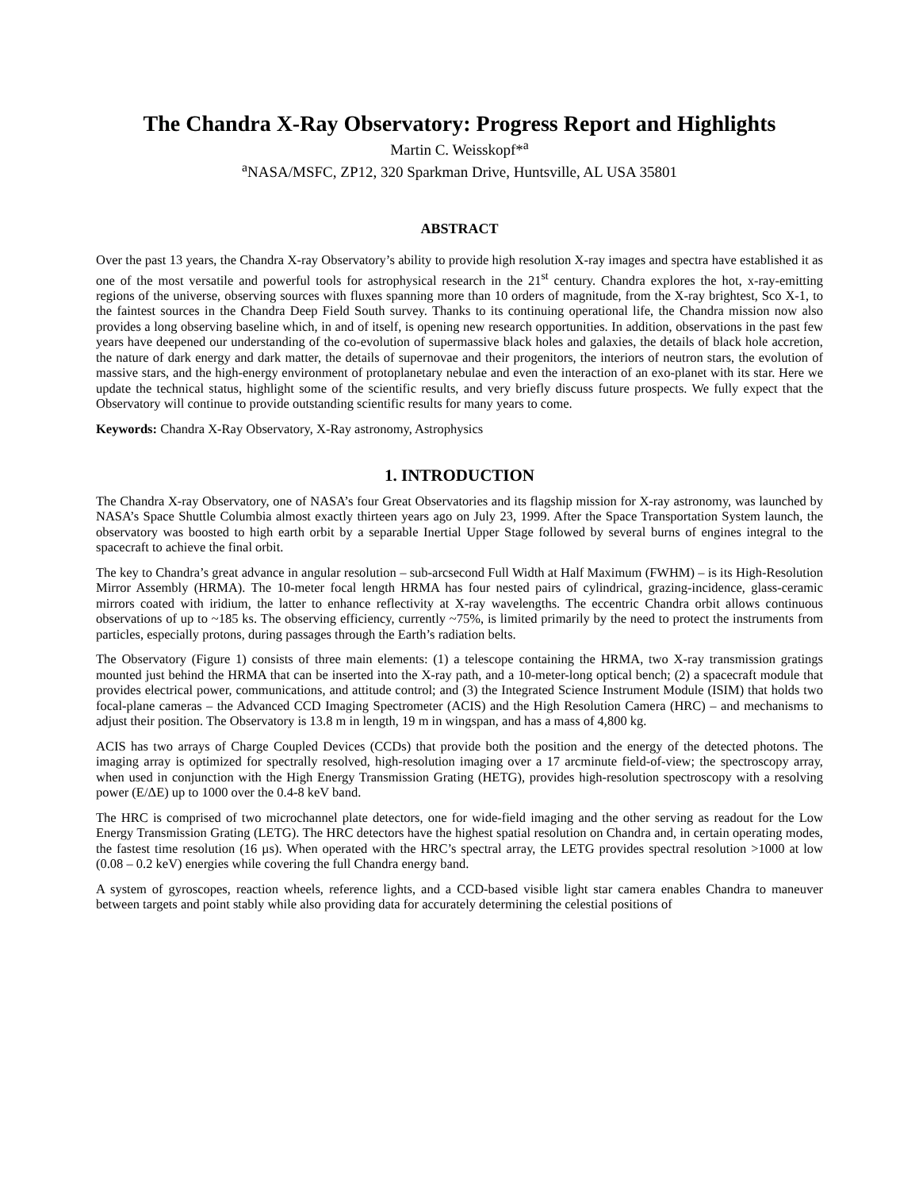The Chandra X-Ray Observatory: Progress Report and Highlights
Martin C. Weisskopf*<sup>a</sup>
<sup>a</sup> NASA/MSFC, ZP12, 320 Sparkman Drive, Huntsville, AL USA 35801
ABSTRACT
Over the past 13 years, the Chandra X-ray Observatory’s ability to provide high resolution X-ray images and spectra have established it as one of the most versatile and powerful tools for astrophysical research in the 21<sup>st</sup> century. Chandra explores the hot, x-ray-emitting regions of the universe, observing sources with fluxes spanning more than 10 orders of magnitude, from the X-ray brightest, Sco X-1, to the faintest sources in the Chandra Deep Field South survey. Thanks to its continuing operational life, the Chandra mission now also provides a long observing baseline which, in and of itself, is opening new research opportunities. In addition, observations in the past few years have deepened our understanding of the co-evolution of supermassive black holes and galaxies, the details of black hole accretion, the nature of dark energy and dark matter, the details of supernovae and their progenitors, the interiors of neutron stars, the evolution of massive stars, and the high-energy environment of protoplanetary nebulae and even the interaction of an exo-planet with its star. Here we update the technical status, highlight some of the scientific results, and very briefly discuss future prospects. We fully expect that the Observatory will continue to provide outstanding scientific results for many years to come.
Keywords: Chandra X-Ray Observatory, X-Ray astronomy, Astrophysics
1. INTRODUCTION
The Chandra X-ray Observatory, one of NASA’s four Great Observatories and its flagship mission for X-ray astronomy, was launched by NASA’s Space Shuttle Columbia almost exactly thirteen years ago on July 23, 1999. After the Space Transportation System launch, the observatory was boosted to high earth orbit by a separable Inertial Upper Stage followed by several burns of engines integral to the spacecraft to achieve the final orbit.
The key to Chandra’s great advance in angular resolution – sub-arcsecond Full Width at Half Maximum (FWHM) – is its High-Resolution Mirror Assembly (HRMA). The 10-meter focal length HRMA has four nested pairs of cylindrical, grazing-incidence, glass-ceramic mirrors coated with iridium, the latter to enhance reflectivity at X-ray wavelengths. The eccentric Chandra orbit allows continuous observations of up to ~185 ks. The observing efficiency, currently ~75%, is limited primarily by the need to protect the instruments from particles, especially protons, during passages through the Earth’s radiation belts.
The Observatory (Figure 1) consists of three main elements: (1) a telescope containing the HRMA, two X-ray transmission gratings mounted just behind the HRMA that can be inserted into the X-ray path, and a 10-meter-long optical bench; (2) a spacecraft module that provides electrical power, communications, and attitude control; and (3) the Integrated Science Instrument Module (ISIM) that holds two focal-plane cameras – the Advanced CCD Imaging Spectrometer (ACIS) and the High Resolution Camera (HRC) – and mechanisms to adjust their position. The Observatory is 13.8 m in length, 19 m in wingspan, and has a mass of 4,800 kg.
ACIS has two arrays of Charge Coupled Devices (CCDs) that provide both the position and the energy of the detected photons. The imaging array is optimized for spectrally resolved, high-resolution imaging over a 17 arcminute field-of-view; the spectroscopy array, when used in conjunction with the High Energy Transmission Grating (HETG), provides high-resolution spectroscopy with a resolving power (E/ΔE) up to 1000 over the 0.4-8 keV band.
The HRC is comprised of two microchannel plate detectors, one for wide-field imaging and the other serving as readout for the Low Energy Transmission Grating (LETG). The HRC detectors have the highest spatial resolution on Chandra and, in certain operating modes, the fastest time resolution (16 µs). When operated with the HRC’s spectral array, the LETG provides spectral resolution >1000 at low (0.08 – 0.2 keV) energies while covering the full Chandra energy band.
A system of gyroscopes, reaction wheels, reference lights, and a CCD-based visible light star camera enables Chandra to maneuver between targets and point stably while also providing data for accurately determining the celestial positions of